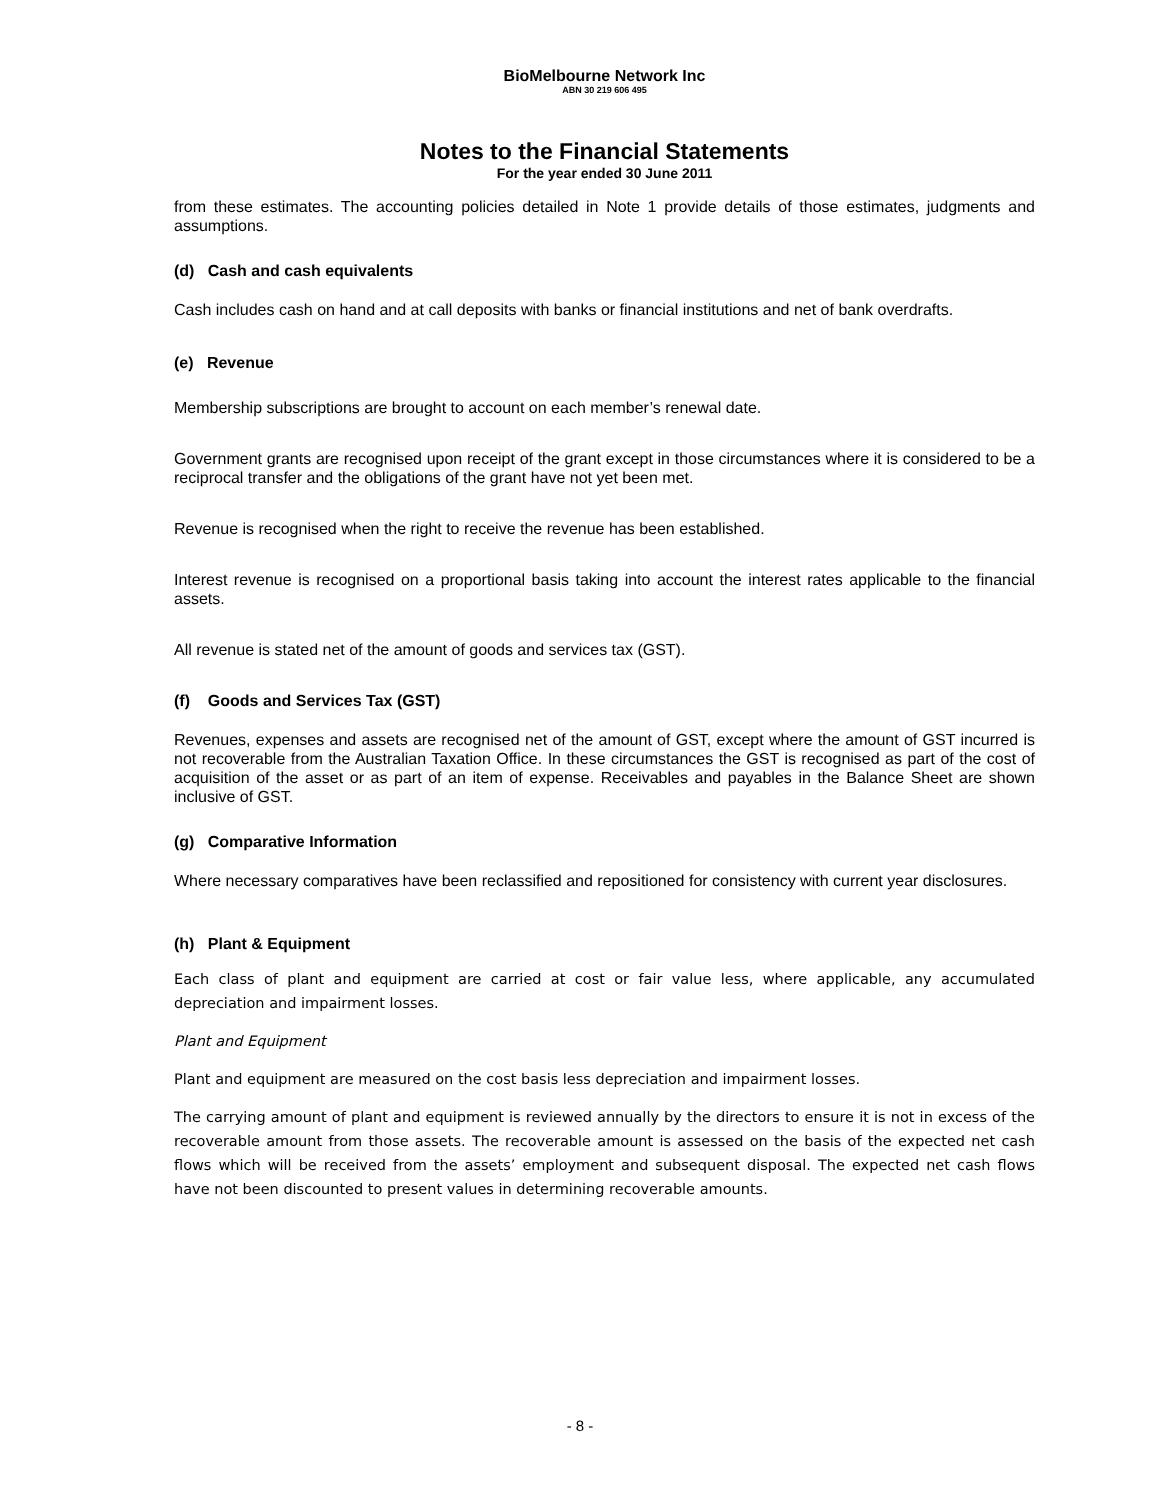BioMelbourne Network Inc
ABN 30 219 606 495
Notes to the Financial Statements
For the year ended 30 June 2011
from these estimates. The accounting policies detailed in Note 1 provide details of those estimates, judgments and assumptions.
(d) Cash and cash equivalents
Cash includes cash on hand and at call deposits with banks or financial institutions and net of bank overdrafts.
(e) Revenue
Membership subscriptions are brought to account on each member’s renewal date.
Government grants are recognised upon receipt of the grant except in those circumstances where it is considered to be a reciprocal transfer and the obligations of the grant have not yet been met.
Revenue is recognised when the right to receive the revenue has been established.
Interest revenue is recognised on a proportional basis taking into account the interest rates applicable to the financial assets.
All revenue is stated net of the amount of goods and services tax (GST).
(f) Goods and Services Tax (GST)
Revenues, expenses and assets are recognised net of the amount of GST, except where the amount of GST incurred is not recoverable from the Australian Taxation Office. In these circumstances the GST is recognised as part of the cost of acquisition of the asset or as part of an item of expense. Receivables and payables in the Balance Sheet are shown inclusive of GST.
(g) Comparative Information
Where necessary comparatives have been reclassified and repositioned for consistency with current year disclosures.
(h) Plant & Equipment
Each class of plant and equipment are carried at cost or fair value less, where applicable, any accumulated depreciation and impairment losses.
Plant and Equipment
Plant and equipment are measured on the cost basis less depreciation and impairment losses.
The carrying amount of plant and equipment is reviewed annually by the directors to ensure it is not in excess of the recoverable amount from those assets. The recoverable amount is assessed on the basis of the expected net cash flows which will be received from the assets’ employment and subsequent disposal. The expected net cash flows have not been discounted to present values in determining recoverable amounts.
- 8 -